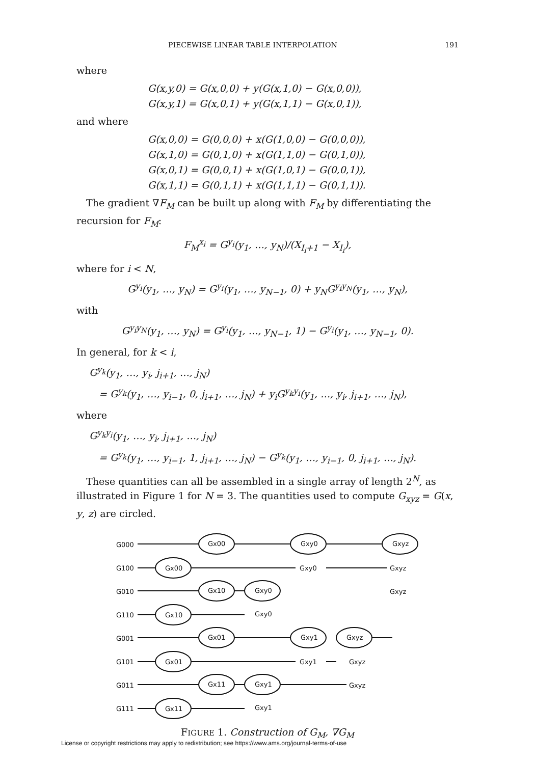PIECEWISE LINEAR TABLE INTERPOLATION 191
where
G(x,y,0) = G(x,0,0) + y(G(x,1,0) − G(x,0,0)),
G(x,y,1) = G(x,0,1) + y(G(x,1,1) − G(x,0,1)),
and where
G(x,0,0) = G(0,0,0) + x(G(1,0,0) − G(0,0,0)),
G(x,1,0) = G(0,1,0) + x(G(1,1,0) − G(0,1,0)),
G(x,0,1) = G(0,0,1) + x(G(1,0,1) − G(0,0,1)),
G(x,1,1) = G(0,1,1) + x(G(1,1,1) − G(0,1,1)).
 The gradient ∇F<sub>M</sub> can be built up along with F<sub>M</sub> by differentiating the recursion for F<sub>M</sub>:
F<sub>M</sub><sup>x<sub>i</sub></sup> = G<sup>y<sub>i</sub></sup>(y<sub>1</sub>, …, y<sub>N</sub>)/(X<sub>I<sub>i</sub>+1</sub> − X<sub>I<sub>i</sub></sub>),
where for i < N,
G<sup>y<sub>i</sub></sup>(y<sub>1</sub>, …, y<sub>N</sub>) = G<sup>y<sub>i</sub></sup>(y<sub>1</sub>, …, y<sub>N−1</sub>, 0) + y<sub>N</sub>G<sup>y<sub>i</sub>y<sub>N</sub></sup>(y<sub>1</sub>, …, y<sub>N</sub>),
with
G<sup>y<sub>i</sub>y<sub>N</sub></sup>(y<sub>1</sub>, …, y<sub>N</sub>) = G<sup>y<sub>i</sub></sup>(y<sub>1</sub>, …, y<sub>N−1</sub>, 1) − G<sup>y<sub>i</sub></sup>(y<sub>1</sub>, …, y<sub>N−1</sub>, 0).
In general, for k < i,
G<sup>y<sub>k</sub></sup>(y<sub>1</sub>, …, y<sub>i</sub>, j<sub>i+1</sub>, …, j<sub>N</sub>)
 = G<sup>y<sub>k</sub></sup>(y<sub>1</sub>, …, y<sub>i−1</sub>, 0, j<sub>i+1</sub>, …, j<sub>N</sub>) + y<sub>i</sub>G<sup>y<sub>k</sub>y<sub>i</sub></sup>(y<sub>1</sub>, …, y<sub>i</sub>, j<sub>i+1</sub>, …, j<sub>N</sub>),
where
G<sup>y<sub>k</sub>y<sub>i</sub></sup>(y<sub>1</sub>, …, y<sub>i</sub>, j<sub>i+1</sub>, …, j<sub>N</sub>)
 = G<sup>y<sub>k</sub></sup>(y<sub>1</sub>, …, y<sub>i−1</sub>, 1, j<sub>i+1</sub>, …, j<sub>N</sub>) − G<sup>y<sub>k</sub></sup>(y<sub>1</sub>, …, y<sub>i−1</sub>, 0, j<sub>i+1</sub>, …, j<sub>N</sub>).
 These quantities can all be assembled in a single array of length 2<sup>N</sup>, as illustrated in Figure 1 for N = 3. The quantities used to compute G<sub>xyz</sub> = G(x, y, z) are circled.
G000
G100
G010
G110
G001
G101
G011
G111
Gx00
Gx00
Gx10
Gx10
Gx01
Gx01
Gx11
Gx11
Gxy0
Gxy0
Gxy0
Gxy0
Gxy1
Gxy1
Gxy1
Gxy1
Gxyz
Gxyz
Gxyz
Gxyz
Gxyz
Gxyz
FIGURE 1. Construction of G<sub>M</sub>, ∇G<sub>M</sub>
License or copyright restrictions may apply to redistribution; see https://www.ams.org/journal-terms-of-use